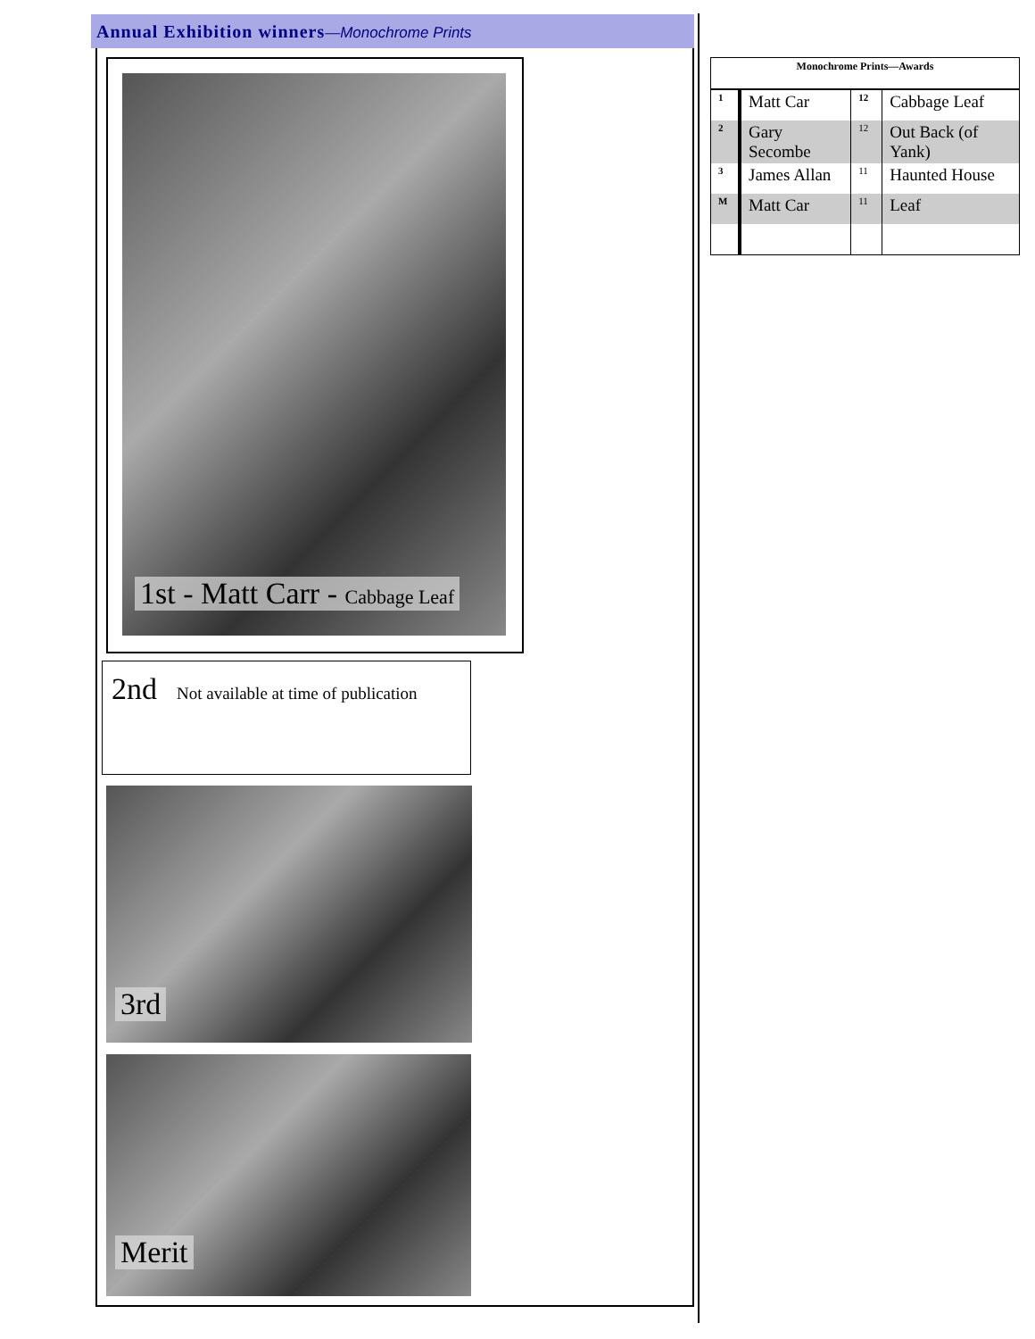Annual Exhibition winners—Monochrome Prints
1st - Matt Carr - Cabbage Leaf
2nd Not available at time of publication
3rd
Merit
| Monochrome Prints—Awards | | | |
| --- | --- | --- | --- |
| 1 | Matt Car | 12 | Cabbage Leaf |
| 2 | Gary Secombe | 12 | Out Back (of Yank) |
| 3 | James Allan | 11 | Haunted House |
| M | Matt Car | 11 | Leaf |